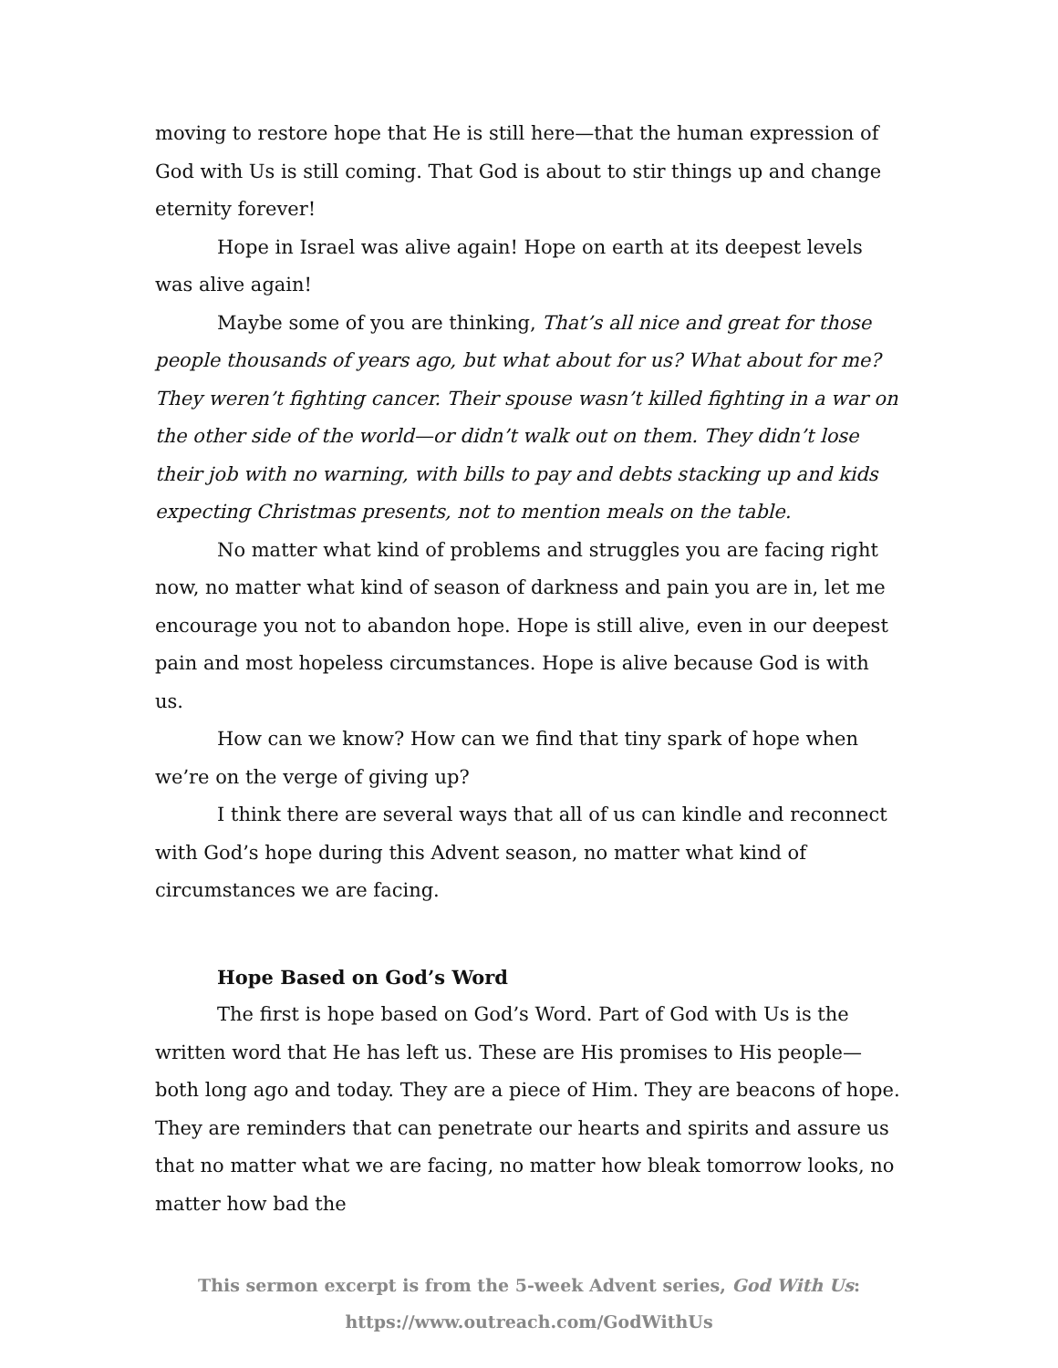moving to restore hope that He is still here—that the human expression of God with Us is still coming. That God is about to stir things up and change eternity forever!
Hope in Israel was alive again! Hope on earth at its deepest levels was alive again!
Maybe some of you are thinking, That’s all nice and great for those people thousands of years ago, but what about for us? What about for me? They weren’t fighting cancer. Their spouse wasn’t killed fighting in a war on the other side of the world—or didn’t walk out on them. They didn’t lose their job with no warning, with bills to pay and debts stacking up and kids expecting Christmas presents, not to mention meals on the table.
No matter what kind of problems and struggles you are facing right now, no matter what kind of season of darkness and pain you are in, let me encourage you not to abandon hope. Hope is still alive, even in our deepest pain and most hopeless circumstances. Hope is alive because God is with us.
How can we know? How can we find that tiny spark of hope when we’re on the verge of giving up?
I think there are several ways that all of us can kindle and reconnect with God’s hope during this Advent season, no matter what kind of circumstances we are facing.
Hope Based on God’s Word
The first is hope based on God’s Word. Part of God with Us is the written word that He has left us. These are His promises to His people—both long ago and today. They are a piece of Him. They are beacons of hope. They are reminders that can penetrate our hearts and spirits and assure us that no matter what we are facing, no matter how bleak tomorrow looks, no matter how bad the
This sermon excerpt is from the 5-week Advent series, God With Us:
https://www.outreach.com/GodWithUs